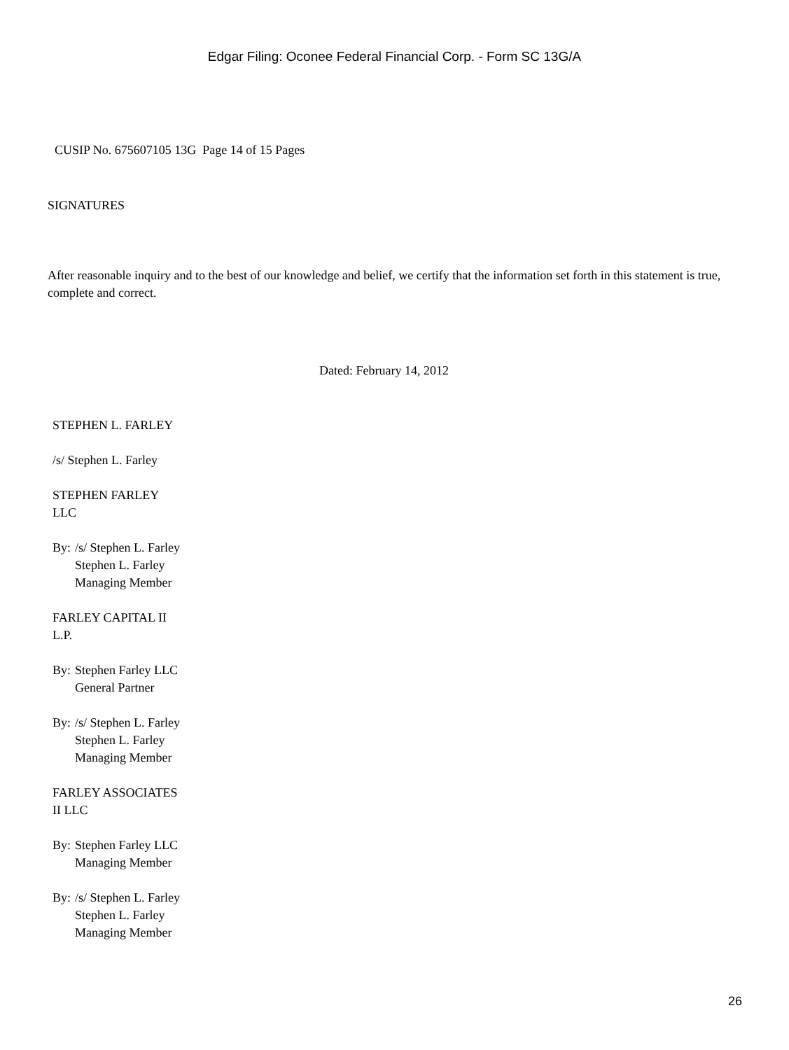Edgar Filing: Oconee Federal Financial Corp. - Form SC 13G/A
CUSIP No. 675607105 13G Page 14 of 15 Pages
SIGNATURES
After reasonable inquiry and to the best of our knowledge and belief, we certify that the information set forth in this statement is true, complete and correct.
Dated: February 14, 2012
STEPHEN L. FARLEY
/s/ Stephen L. Farley
STEPHEN FARLEY
LLC
By: /s/ Stephen L. Farley
Stephen L. Farley
Managing Member
FARLEY CAPITAL II
L.P.
By: Stephen Farley LLC
General Partner
By: /s/ Stephen L. Farley
Stephen L. Farley
Managing Member
FARLEY ASSOCIATES
II LLC
By: Stephen Farley LLC
Managing Member
By: /s/ Stephen L. Farley
Stephen L. Farley
Managing Member
26